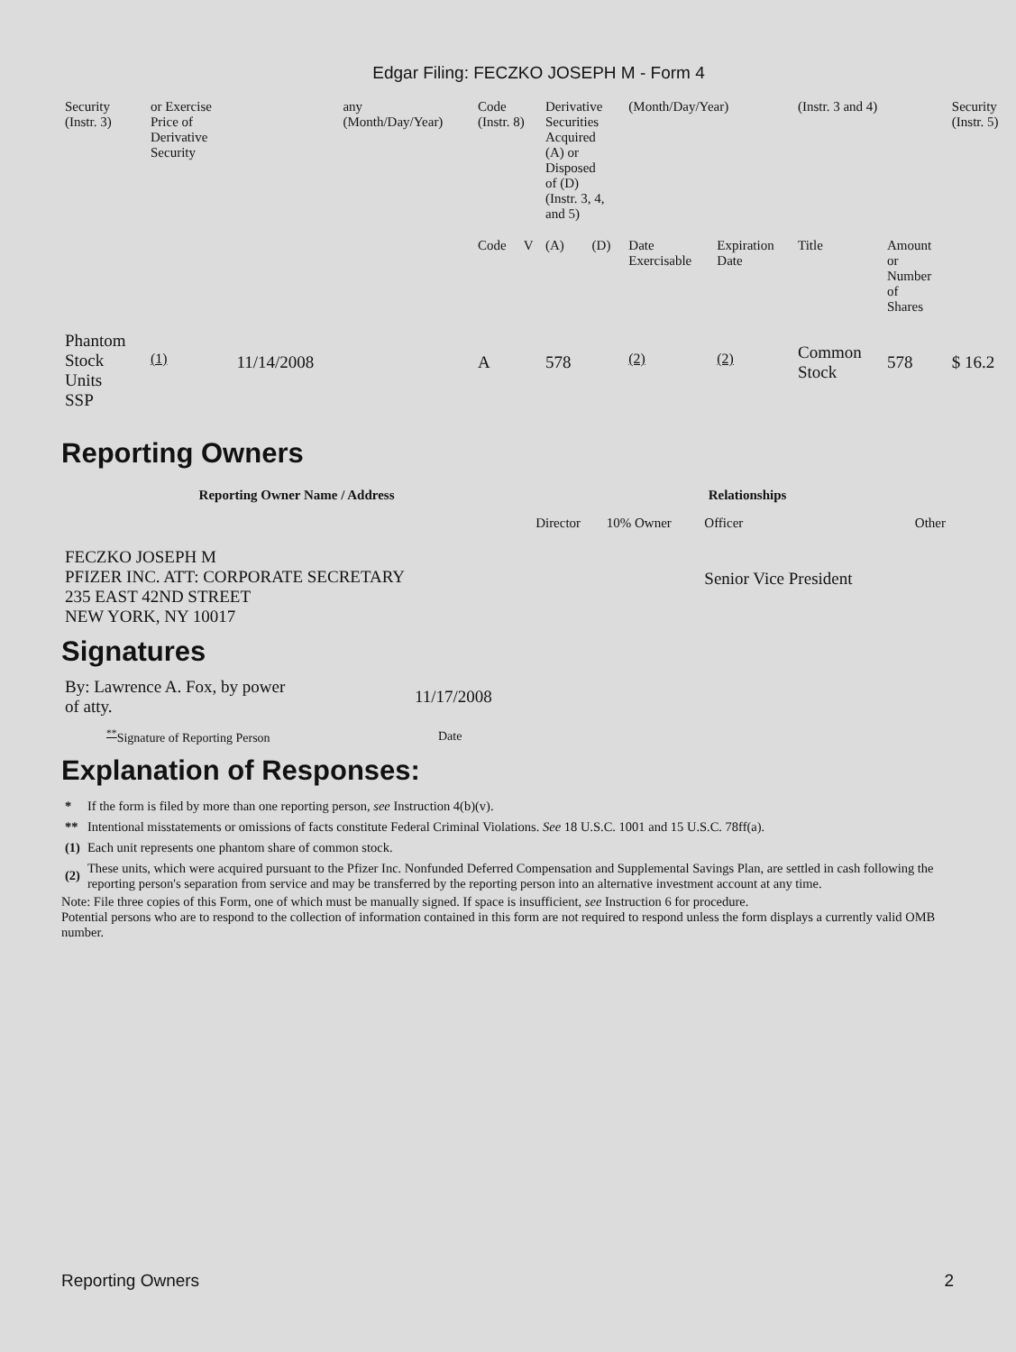Edgar Filing: FECZKO JOSEPH M - Form 4
| Security (Instr. 3) | or Exercise Price of Derivative Security | | any (Month/Day/Year) | Code (Instr. 8) | | Derivative Securities Acquired (A) or Disposed of (D) (Instr. 3, 4, and 5) | | (Month/Day/Year) | | (Instr. 3 and 4) | | Security (Instr. 5) |
| | | | | Code | V | (A) | (D) | Date Exercisable | Expiration Date | Title | Amount or Number of Shares | |
| Phantom Stock Units SSP | <sup>(1)</sup> | 11/14/2008 | | A | | 578 | | <sup>(2)</sup> | <sup>(2)</sup> | Common Stock | 578 | $ 16.2 |
Reporting Owners
| Reporting Owner Name / Address | Relationships | | | |
| --- | --- | --- | --- | --- |
| | Director | 10% Owner | Officer | Other |
| FECZKO JOSEPH M PFIZER INC. ATT: CORPORATE SECRETARY 235 EAST 42ND STREET NEW YORK, NY 10017 | | | Senior Vice President | |
Signatures
| By: Lawrence A. Fox, by power of atty. | 11/17/2008 |
| <sup>**</sup> Signature of Reporting Person | Date |
Explanation of Responses:
| * | If the form is filed by more than one reporting person, see Instruction 4(b)(v). |
| ** | Intentional misstatements or omissions of facts constitute Federal Criminal Violations. See 18 U.S.C. 1001 and 15 U.S.C. 78ff(a). |
| (1) | Each unit represents one phantom share of common stock. |
| (2) | These units, which were acquired pursuant to the Pfizer Inc. Nonfunded Deferred Compensation and Supplemental Savings Plan, are settled in cash following the reporting person's separation from service and may be transferred by the reporting person into an alternative investment account at any time. |
Note: File three copies of this Form, one of which must be manually signed. If space is insufficient, see Instruction 6 for procedure.
Potential persons who are to respond to the collection of information contained in this form are not required to respond unless the form displays a currently valid OMB number.
Reporting Owners 2